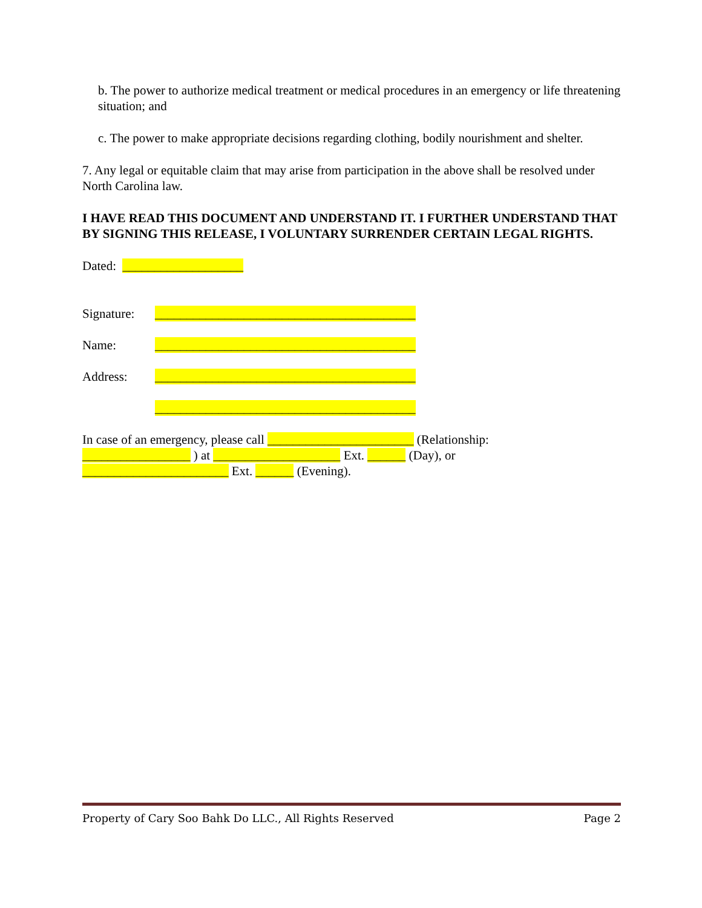b. The power to authorize medical treatment or medical procedures in an emergency or life threatening situation; and
c. The power to make appropriate decisions regarding clothing, bodily nourishment and shelter.
7. Any legal or equitable claim that may arise from participation in the above shall be resolved under North Carolina law.
I HAVE READ THIS DOCUMENT AND UNDERSTAND IT. I FURTHER UNDERSTAND THAT BY SIGNING THIS RELEASE, I VOLUNTARY SURRENDER CERTAIN LEGAL RIGHTS.
Dated: ___________________
Signature: _________________________________________
Name: _________________________________________
Address: _________________________________________
_________________________________________
In case of an emergency, please call _______________________ (Relationship:
_________________ ) at ____________________ Ext. ______ (Day), or
_______________________ Ext. ______ (Evening).
Property of Cary Soo Bahk Do LLC., All Rights Reserved Page 2